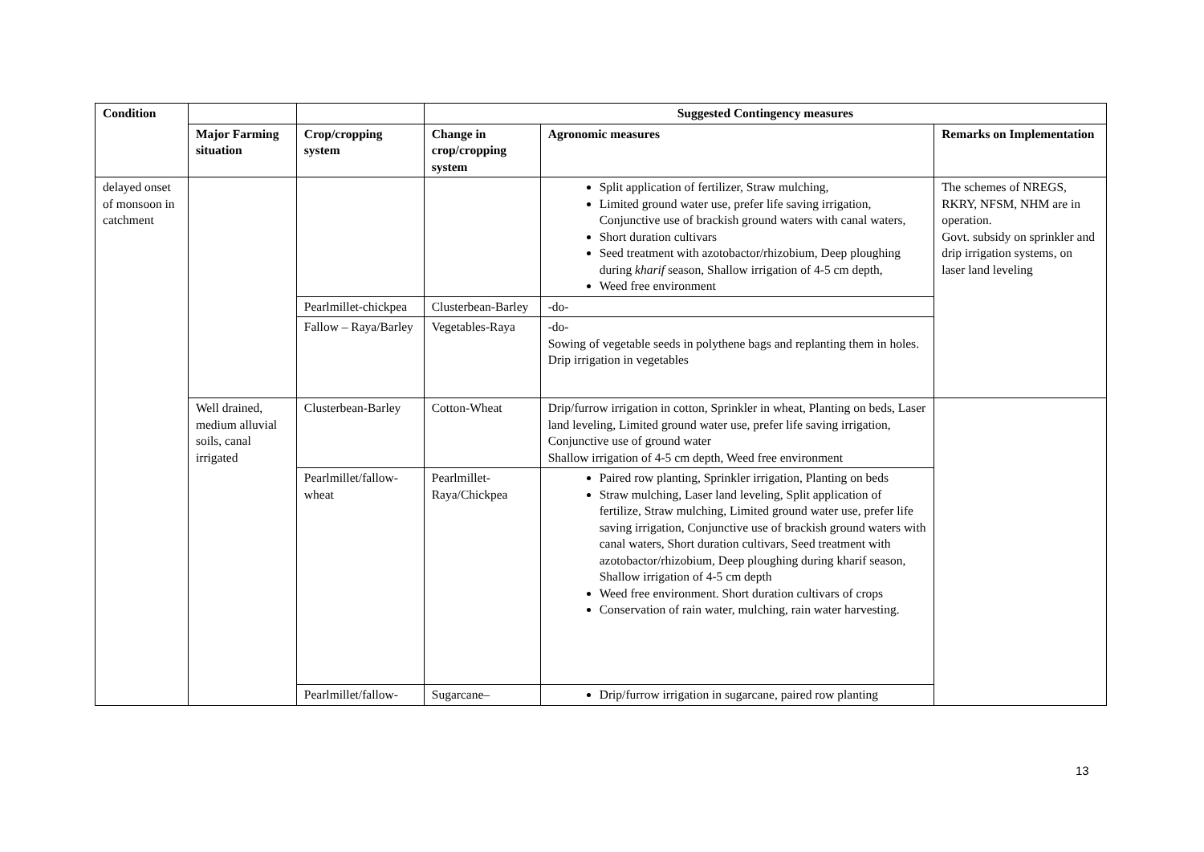| Condition | | | Suggested Contingency measures | | |
| --- | --- | --- | --- | --- | --- |
| | Major Farming situation | Crop/cropping system | Change in crop/cropping system | Agronomic measures | Remarks on Implementation |
| delayed onset of monsoon in catchment | | | | Split application of fertilizer, Straw mulching, Limited ground water use, prefer life saving irrigation, Conjunctive use of brackish ground waters with canal waters, Short duration cultivars Seed treatment with azotobactor/rhizobium, Deep ploughing during kharif season, Shallow irrigation of 4-5 cm depth, Weed free environment | The schemes of NREGS, RKRY, NFSM, NHM are in operation. Govt. subsidy on sprinkler and drip irrigation systems, on laser land leveling |
| | | Pearlmillet-chickpea | Clusterbean-Barley | -do- | |
| | | Fallow – Raya/Barley | Vegetables-Raya | -do- Sowing of vegetable seeds in polythene bags and replanting them in holes. Drip irrigation in vegetables | |
| | Well drained, medium alluvial soils, canal irrigated | Clusterbean-Barley | Cotton-Wheat | Drip/furrow irrigation in cotton, Sprinkler in wheat, Planting on beds, Laser land leveling, Limited ground water use, prefer life saving irrigation, Conjunctive use of ground water Shallow irrigation of 4-5 cm depth, Weed free environment | |
| | | Pearlmillet/fallow-wheat | Pearlmillet-Raya/Chickpea | Paired row planting, Sprinkler irrigation, Planting on beds Straw mulching, Laser land leveling, Split application of fertilize, Straw mulching, Limited ground water use, prefer life saving irrigation, Conjunctive use of brackish ground waters with canal waters, Short duration cultivars, Seed treatment with azotobactor/rhizobium, Deep ploughing during kharif season, Shallow irrigation of 4-5 cm depth Weed free environment. Short duration cultivars of crops Conservation of rain water, mulching, rain water harvesting. | |
| | | Pearlmillet/fallow- | Sugarcane– | Drip/furrow irrigation in sugarcane, paired row planting | |
13